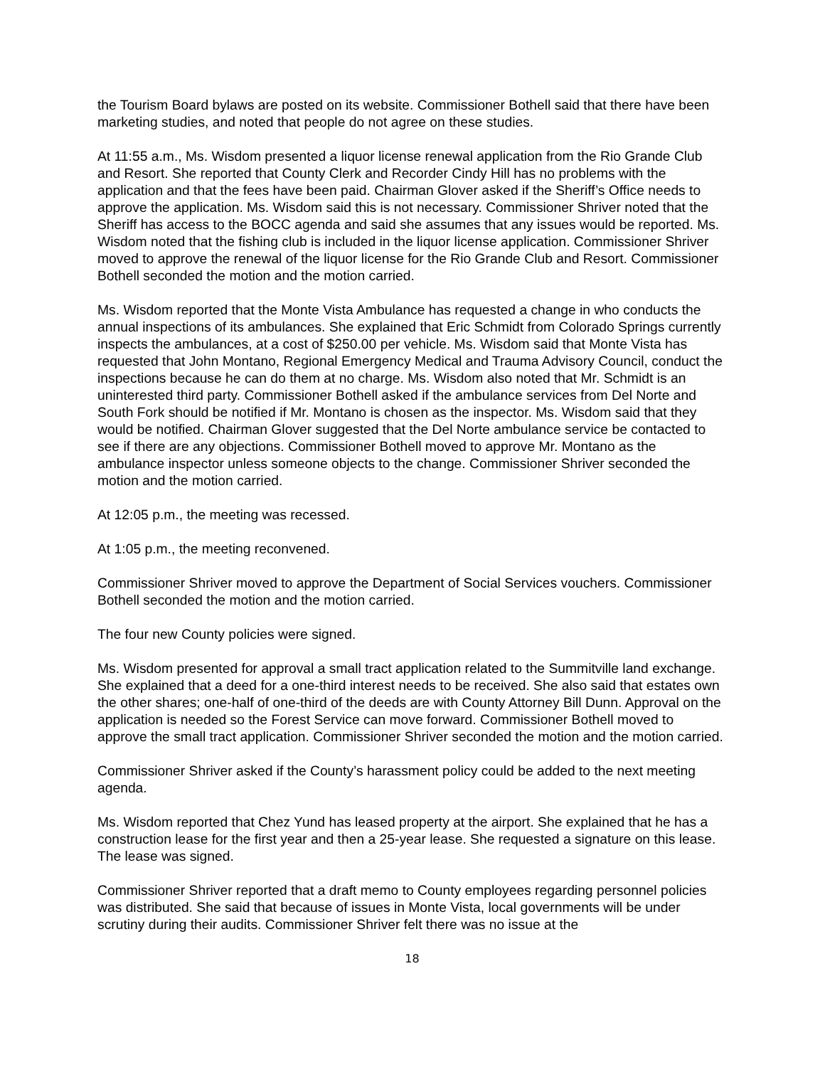the Tourism Board bylaws are posted on its website. Commissioner Bothell said that there have been marketing studies, and noted that people do not agree on these studies.
At 11:55 a.m., Ms. Wisdom presented a liquor license renewal application from the Rio Grande Club and Resort. She reported that County Clerk and Recorder Cindy Hill has no problems with the application and that the fees have been paid. Chairman Glover asked if the Sheriff’s Office needs to approve the application. Ms. Wisdom said this is not necessary. Commissioner Shriver noted that the Sheriff has access to the BOCC agenda and said she assumes that any issues would be reported. Ms. Wisdom noted that the fishing club is included in the liquor license application. Commissioner Shriver moved to approve the renewal of the liquor license for the Rio Grande Club and Resort. Commissioner Bothell seconded the motion and the motion carried.
Ms. Wisdom reported that the Monte Vista Ambulance has requested a change in who conducts the annual inspections of its ambulances. She explained that Eric Schmidt from Colorado Springs currently inspects the ambulances, at a cost of $250.00 per vehicle. Ms. Wisdom said that Monte Vista has requested that John Montano, Regional Emergency Medical and Trauma Advisory Council, conduct the inspections because he can do them at no charge. Ms. Wisdom also noted that Mr. Schmidt is an uninterested third party. Commissioner Bothell asked if the ambulance services from Del Norte and South Fork should be notified if Mr. Montano is chosen as the inspector. Ms. Wisdom said that they would be notified. Chairman Glover suggested that the Del Norte ambulance service be contacted to see if there are any objections. Commissioner Bothell moved to approve Mr. Montano as the ambulance inspector unless someone objects to the change. Commissioner Shriver seconded the motion and the motion carried.
At 12:05 p.m., the meeting was recessed.
At 1:05 p.m., the meeting reconvened.
Commissioner Shriver moved to approve the Department of Social Services vouchers. Commissioner Bothell seconded the motion and the motion carried.
The four new County policies were signed.
Ms. Wisdom presented for approval a small tract application related to the Summitville land exchange. She explained that a deed for a one-third interest needs to be received. She also said that estates own the other shares; one-half of one-third of the deeds are with County Attorney Bill Dunn. Approval on the application is needed so the Forest Service can move forward. Commissioner Bothell moved to approve the small tract application. Commissioner Shriver seconded the motion and the motion carried.
Commissioner Shriver asked if the County’s harassment policy could be added to the next meeting agenda.
Ms. Wisdom reported that Chez Yund has leased property at the airport. She explained that he has a construction lease for the first year and then a 25-year lease. She requested a signature on this lease. The lease was signed.
Commissioner Shriver reported that a draft memo to County employees regarding personnel policies was distributed. She said that because of issues in Monte Vista, local governments will be under scrutiny during their audits. Commissioner Shriver felt there was no issue at the
18